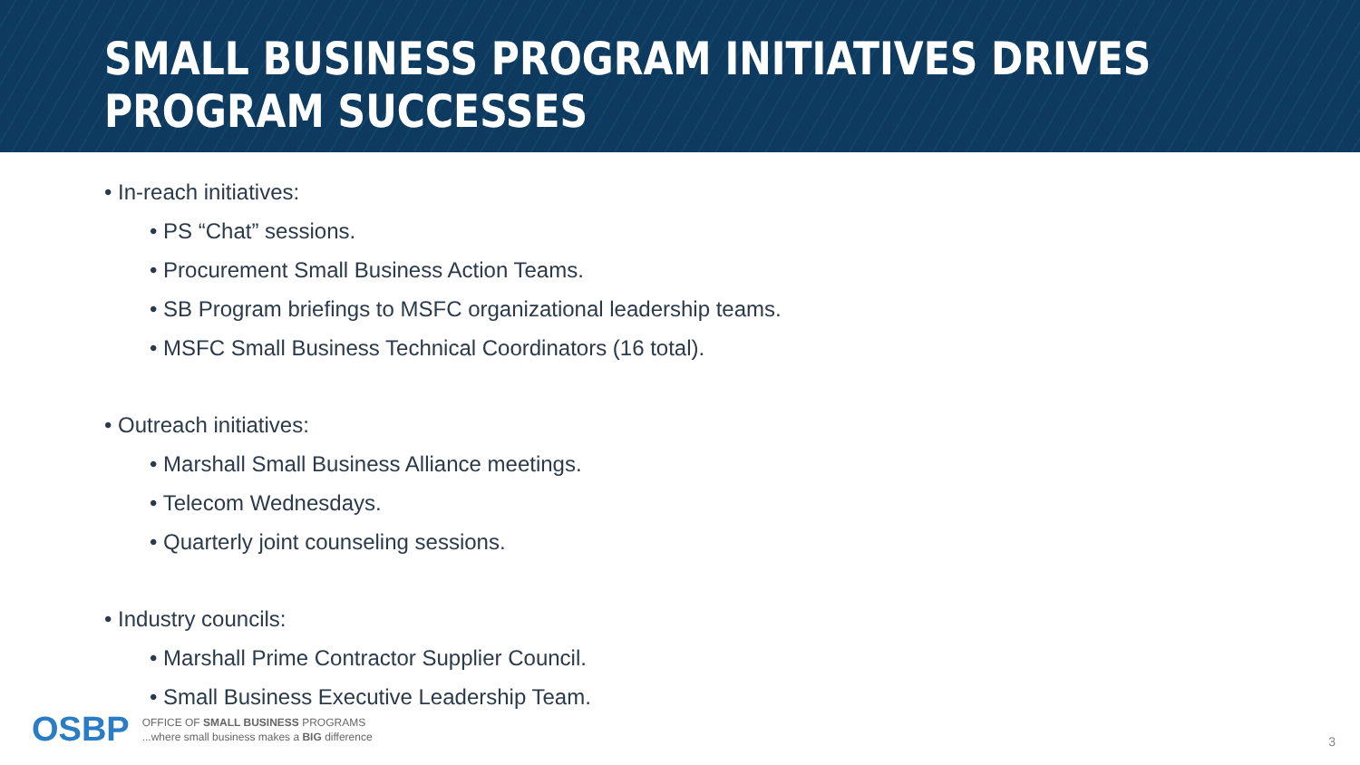SMALL BUSINESS PROGRAM INITIATIVES DRIVES PROGRAM SUCCESSES
• In-reach initiatives:
• PS “Chat” sessions.
• Procurement Small Business Action Teams.
• SB Program briefings to MSFC organizational leadership teams.
• MSFC Small Business Technical Coordinators (16 total).
• Outreach initiatives:
• Marshall Small Business Alliance meetings.
• Telecom Wednesdays.
• Quarterly joint counseling sessions.
• Industry councils:
• Marshall Prime Contractor Supplier Council.
• Small Business Executive Leadership Team.
OSBP
OFFICE OF SMALL BUSINESS PROGRAMS
...where small business makes a BIG difference
3